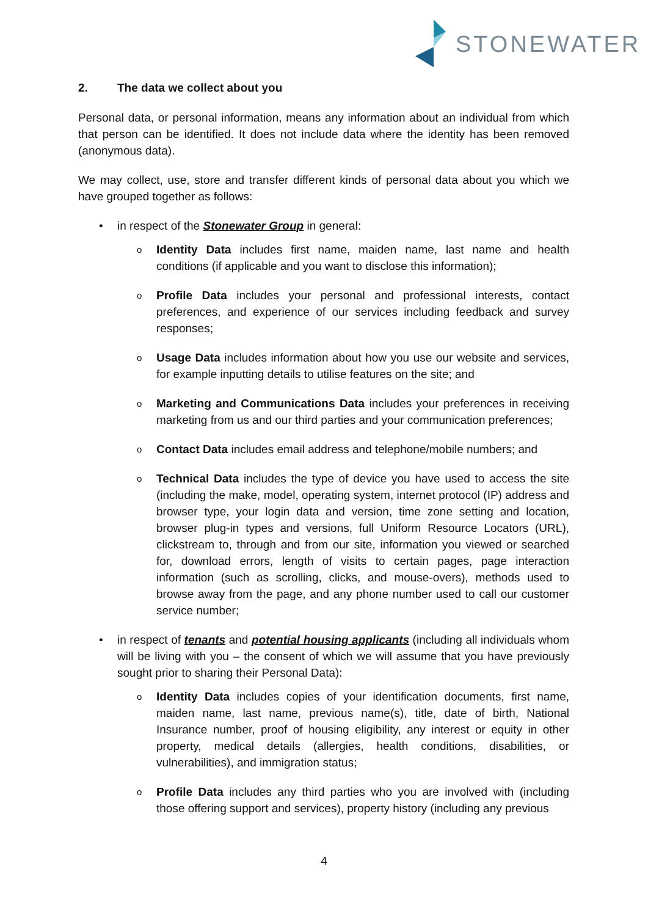STONEWATER
2. The data we collect about you
Personal data, or personal information, means any information about an individual from which that person can be identified. It does not include data where the identity has been removed (anonymous data).
We may collect, use, store and transfer different kinds of personal data about you which we have grouped together as follows:
in respect of the Stonewater Group in general:
o Identity Data includes first name, maiden name, last name and health conditions (if applicable and you want to disclose this information);
o Profile Data includes your personal and professional interests, contact preferences, and experience of our services including feedback and survey responses;
o Usage Data includes information about how you use our website and services, for example inputting details to utilise features on the site; and
o Marketing and Communications Data includes your preferences in receiving marketing from us and our third parties and your communication preferences;
o Contact Data includes email address and telephone/mobile numbers; and
o Technical Data includes the type of device you have used to access the site (including the make, model, operating system, internet protocol (IP) address and browser type, your login data and version, time zone setting and location, browser plug-in types and versions, full Uniform Resource Locators (URL), clickstream to, through and from our site, information you viewed or searched for, download errors, length of visits to certain pages, page interaction information (such as scrolling, clicks, and mouse-overs), methods used to browse away from the page, and any phone number used to call our customer service number;
in respect of tenants and potential housing applicants (including all individuals whom will be living with you – the consent of which we will assume that you have previously sought prior to sharing their Personal Data):
o Identity Data includes copies of your identification documents, first name, maiden name, last name, previous name(s), title, date of birth, National Insurance number, proof of housing eligibility, any interest or equity in other property, medical details (allergies, health conditions, disabilities, or vulnerabilities), and immigration status;
o Profile Data includes any third parties who you are involved with (including those offering support and services), property history (including any previous
4